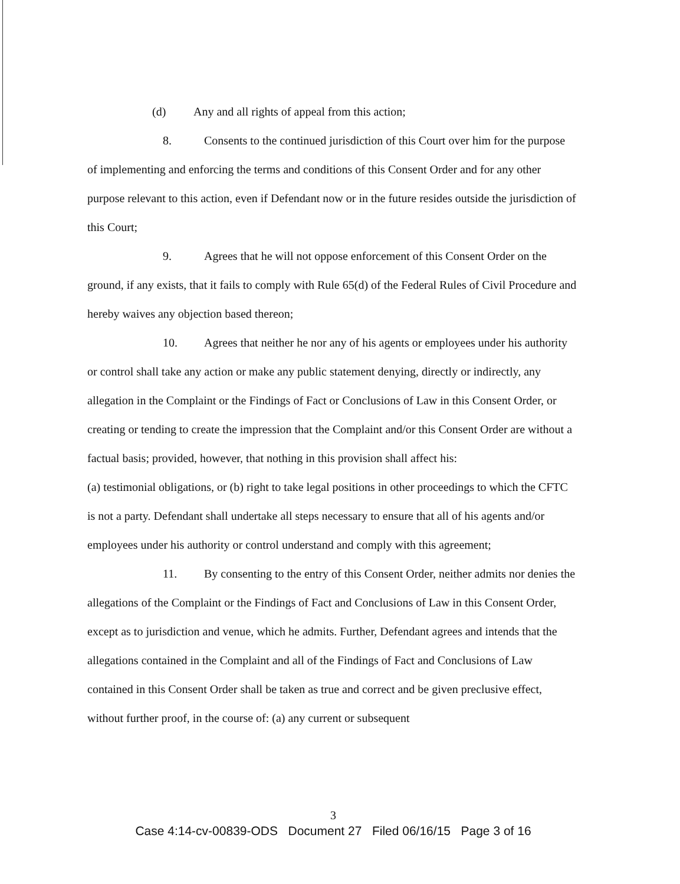(d) Any and all rights of appeal from this action;
8. Consents to the continued jurisdiction of this Court over him for the purpose of implementing and enforcing the terms and conditions of this Consent Order and for any other purpose relevant to this action, even if Defendant now or in the future resides outside the jurisdiction of this Court;
9. Agrees that he will not oppose enforcement of this Consent Order on the ground, if any exists, that it fails to comply with Rule 65(d) of the Federal Rules of Civil Procedure and hereby waives any objection based thereon;
10. Agrees that neither he nor any of his agents or employees under his authority or control shall take any action or make any public statement denying, directly or indirectly, any allegation in the Complaint or the Findings of Fact or Conclusions of Law in this Consent Order, or creating or tending to create the impression that the Complaint and/or this Consent Order are without a factual basis; provided, however, that nothing in this provision shall affect his:
(a) testimonial obligations, or (b) right to take legal positions in other proceedings to which the CFTC is not a party. Defendant shall undertake all steps necessary to ensure that all of his agents and/or employees under his authority or control understand and comply with this agreement;
11. By consenting to the entry of this Consent Order, neither admits nor denies the allegations of the Complaint or the Findings of Fact and Conclusions of Law in this Consent Order, except as to jurisdiction and venue, which he admits. Further, Defendant agrees and intends that the allegations contained in the Complaint and all of the Findings of Fact and Conclusions of Law contained in this Consent Order shall be taken as true and correct and be given preclusive effect, without further proof, in the course of: (a) any current or subsequent
3
Case 4:14-cv-00839-ODS Document 27 Filed 06/16/15 Page 3 of 16